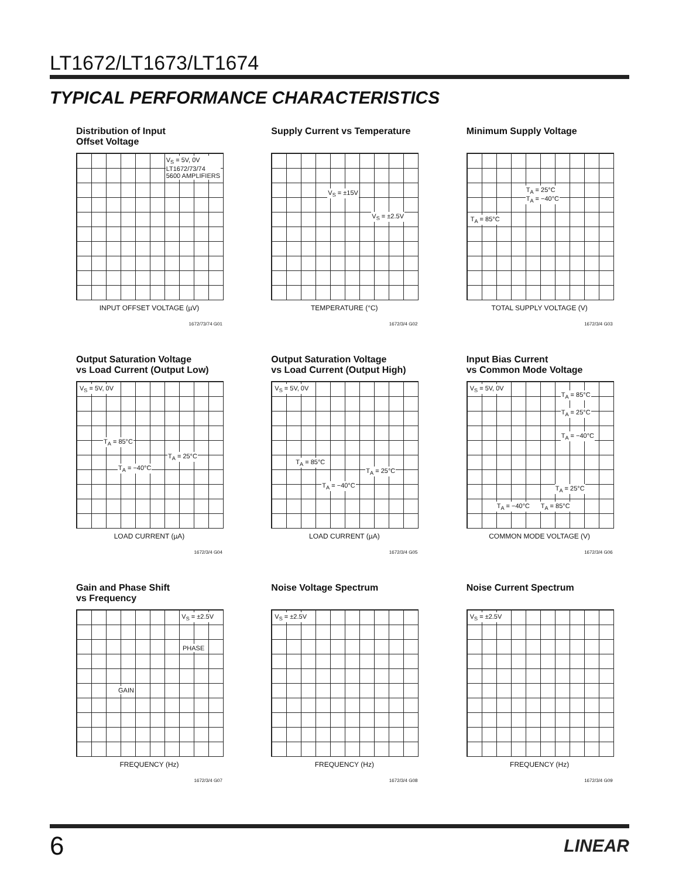LT1672/LT1673/LT1674
TYPICAL PERFORMANCE CHARACTERISTICS
Distribution of Input
Offset Voltage
V<sub>S</sub> = 5V, 0V
LT1672/73/74
5600 AMPLIFIERS
INPUT OFFSET VOLTAGE (µV)
1672/73/74 G01
Supply Current vs Temperature
V<sub>S</sub> = ±15V
V<sub>S</sub> = ±2.5V
TEMPERATURE (°C)
1672/3/4 G02
Minimum Supply Voltage
T<sub>A</sub> = 25°C
T<sub>A</sub> = −40°C
T<sub>A</sub> = 85°C
TOTAL SUPPLY VOLTAGE (V)
1672/3/4 G03
Output Saturation Voltage
vs Load Current (Output Low)
V<sub>S</sub> = 5V, 0V
T<sub>A</sub> = 85°C
T<sub>A</sub> = 25°C
T<sub>A</sub> = −40°C
LOAD CURRENT (µA)
1672/3/4 G04
Output Saturation Voltage
vs Load Current (Output High)
V<sub>S</sub> = 5V, 0V
T<sub>A</sub> = 85°C
T<sub>A</sub> = 25°C
T<sub>A</sub> = −40°C
LOAD CURRENT (µA)
1672/3/4 G05
Input Bias Current
vs Common Mode Voltage
V<sub>S</sub> = 5V, 0V
T<sub>A</sub> = 85°C
T<sub>A</sub> = 25°C
T<sub>A</sub> = −40°C
T<sub>A</sub> = 25°C
T<sub>A</sub> = −40°C T<sub>A</sub> = 85°C
COMMON MODE VOLTAGE (V)
1672/3/4 G06
Gain and Phase Shift
vs Frequency
V<sub>S</sub> = ±2.5V
PHASE
GAIN
FREQUENCY (Hz)
1672/3/4 G07
Noise Voltage Spectrum
V<sub>S</sub> = ±2.5V
FREQUENCY (Hz)
1672/3/4 G08
Noise Current Spectrum
V<sub>S</sub> = ±2.5V
FREQUENCY (Hz)
1672/3/4 G09
6 LINEAR